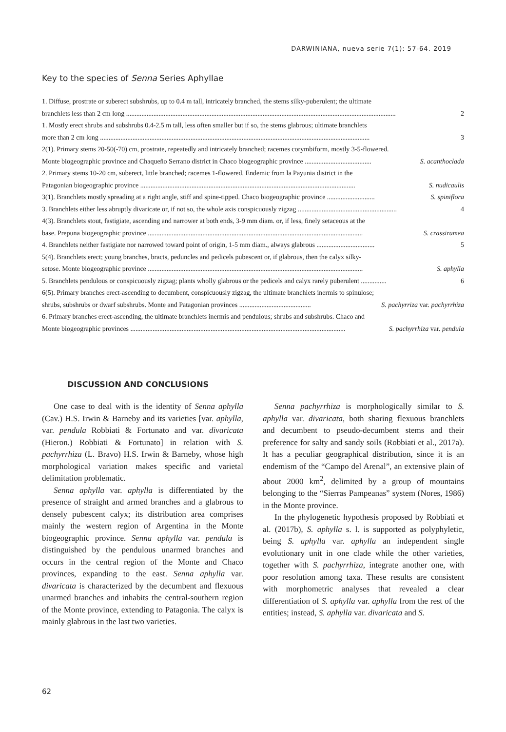DARWINIANA, nueva serie 7(1): 57-64. 2019
Key to the species of Senna Series Aphyllae
1. Diffuse, prostrate or suberect subshrubs, up to 0.4 m tall, intricately branched, the stems silky-puberulent; the ultimate
branchlets less than 2 cm long .............................................................................................................................................................. 2
1. Mostly erect shrubs and subshrubs 0.4-2.5 m tall, less often smaller but if so, the stems glabrous; ultimate branchlets
more than 2 cm long .............................................................................................................................................................. 3
2(1). Primary stems 20-50(-70) cm, prostrate, repeatedly and intricately branched; racemes corymbiform, mostly 3-5-flowered.
Monte biogeographic province and Chaqueño Serrano district in Chaco biogeographic province ....................................... S. acanthoclada
2. Primary stems 10-20 cm, suberect, little branched; racemes 1-flowered. Endemic from la Payunia district in the
Patagonian biogeographic province .............................................................................................................................. S. nudicaulis
3(1). Branchlets mostly spreading at a right angle, stiff and spine-tipped. Chaco biogeographic province ............................ S. spiniflora
3. Branchlets either less abruptly divaricate or, if not so, the whole axis conspicuously zigzag .......................................................... 4
4(3). Branchlets stout, fastigiate, ascending and narrower at both ends, 3-9 mm diam. or, if less, finely setaceous at the
base. Prepuna biogeographic province .............................................................................................................................. S. crassiramea
4. Branchlets neither fastigiate nor narrowed toward point of origin, 1-5 mm diam., always glabrous .................................. 5
5(4). Branchlets erect; young branches, bracts, peduncles and pedicels pubescent or, if glabrous, then the calyx silky-
setose. Monte biogeographic province .............................................................................................................................. S. aphylla
5. Branchlets pendulous or conspicuously zigzag; plants wholly glabrous or the pedicels and calyx rarely puberulent ............... 6
6(5). Primary branches erect-ascending to decumbent, conspicuously zigzag, the ultimate branchlets inermis to spinulose;
shrubs, subshrubs or dwarf subshrubs. Monte and Patagonian provinces .......................................... S. pachyrriza var. pachyrrhiza
6. Primary branches erect-ascending, the ultimate branchlets inermis and pendulous; shrubs and subshrubs. Chaco and
Monte biogeographic provinces .............................................................................................................................. S. pachyrrhiza var. pendula
DISCUSSION AND CONCLUSIONS
One case to deal with is the identity of Senna aphylla (Cav.) H.S. Irwin & Barneby and its varieties [var. aphylla, var. pendula Robbiati & Fortunato and var. divaricata (Hieron.) Robbiati & Fortunato] in relation with S. pachyrrhiza (L. Bravo) H.S. Irwin & Barneby, whose high morphological variation makes specific and varietal delimitation problematic.
Senna aphylla var. aphylla is differentiated by the presence of straight and armed branches and a glabrous to densely pubescent calyx; its distribution area comprises mainly the western region of Argentina in the Monte biogeographic province. Senna aphylla var. pendula is distinguished by the pendulous unarmed branches and occurs in the central region of the Monte and Chaco provinces, expanding to the east. Senna aphylla var. divaricata is characterized by the decumbent and flexuous unarmed branches and inhabits the central-southern region of the Monte province, extending to Patagonia. The calyx is mainly glabrous in the last two varieties.
Senna pachyrrhiza is morphologically similar to S. aphylla var. divaricata, both sharing flexuous branchlets and decumbent to pseudo-decumbent stems and their preference for salty and sandy soils (Robbiati et al., 2017a). It has a peculiar geographical distribution, since it is an endemism of the “Campo del Arenal”, an extensive plain of about 2000 km<sup>2</sup>, delimited by a group of mountains belonging to the “Sierras Pampeanas” system (Nores, 1986) in the Monte province.
In the phylogenetic hypothesis proposed by Robbiati et al. (2017b), S. aphylla s. l. is supported as polyphyletic, being S. aphylla var. aphylla an independent single evolutionary unit in one clade while the other varieties, together with S. pachyrrhiza, integrate another one, with poor resolution among taxa. These results are consistent with morphometric analyses that revealed a clear differentiation of S. aphylla var. aphylla from the rest of the entities; instead, S. aphylla var. divaricata and S.
62